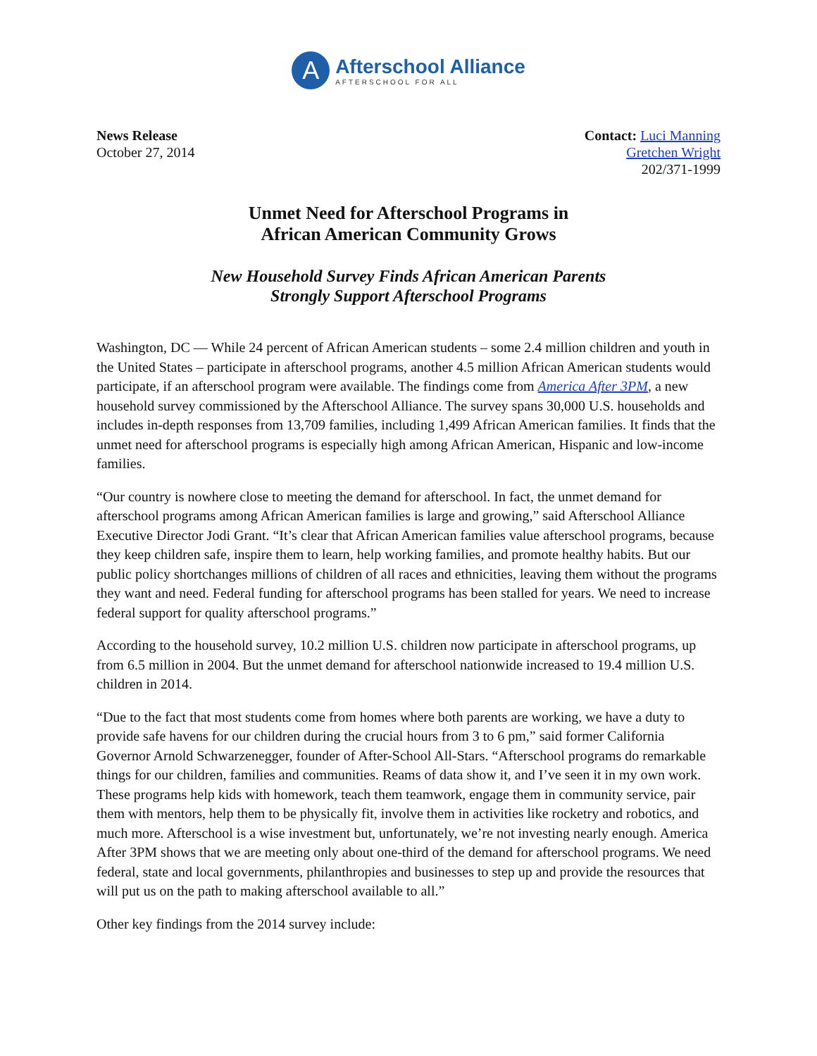A
Afterschool Alliance
AFTERSCHOOL FOR ALL
News Release
October 27, 2014
Contact: Luci Manning
Gretchen Wright
202/371-1999
Unmet Need for Afterschool Programs in
African American Community Grows
New Household Survey Finds African American Parents
Strongly Support Afterschool Programs
Washington, DC — While 24 percent of African American students – some 2.4 million children and youth in the United States – participate in afterschool programs, another 4.5 million African American students would participate, if an afterschool program were available. The findings come from America After 3PM, a new household survey commissioned by the Afterschool Alliance. The survey spans 30,000 U.S. households and includes in-depth responses from 13,709 families, including 1,499 African American families. It finds that the unmet need for afterschool programs is especially high among African American, Hispanic and low-income families.
“Our country is nowhere close to meeting the demand for afterschool. In fact, the unmet demand for afterschool programs among African American families is large and growing,” said Afterschool Alliance Executive Director Jodi Grant. “It’s clear that African American families value afterschool programs, because they keep children safe, inspire them to learn, help working families, and promote healthy habits. But our public policy shortchanges millions of children of all races and ethnicities, leaving them without the programs they want and need. Federal funding for afterschool programs has been stalled for years. We need to increase federal support for quality afterschool programs.”
According to the household survey, 10.2 million U.S. children now participate in afterschool programs, up from 6.5 million in 2004. But the unmet demand for afterschool nationwide increased to 19.4 million U.S. children in 2014.
“Due to the fact that most students come from homes where both parents are working, we have a duty to provide safe havens for our children during the crucial hours from 3 to 6 pm,” said former California Governor Arnold Schwarzenegger, founder of After-School All-Stars. “Afterschool programs do remarkable things for our children, families and communities. Reams of data show it, and I’ve seen it in my own work. These programs help kids with homework, teach them teamwork, engage them in community service, pair them with mentors, help them to be physically fit, involve them in activities like rocketry and robotics, and much more. Afterschool is a wise investment but, unfortunately, we’re not investing nearly enough. America After 3PM shows that we are meeting only about one-third of the demand for afterschool programs. We need federal, state and local governments, philanthropies and businesses to step up and provide the resources that will put us on the path to making afterschool available to all.”
Other key findings from the 2014 survey include: